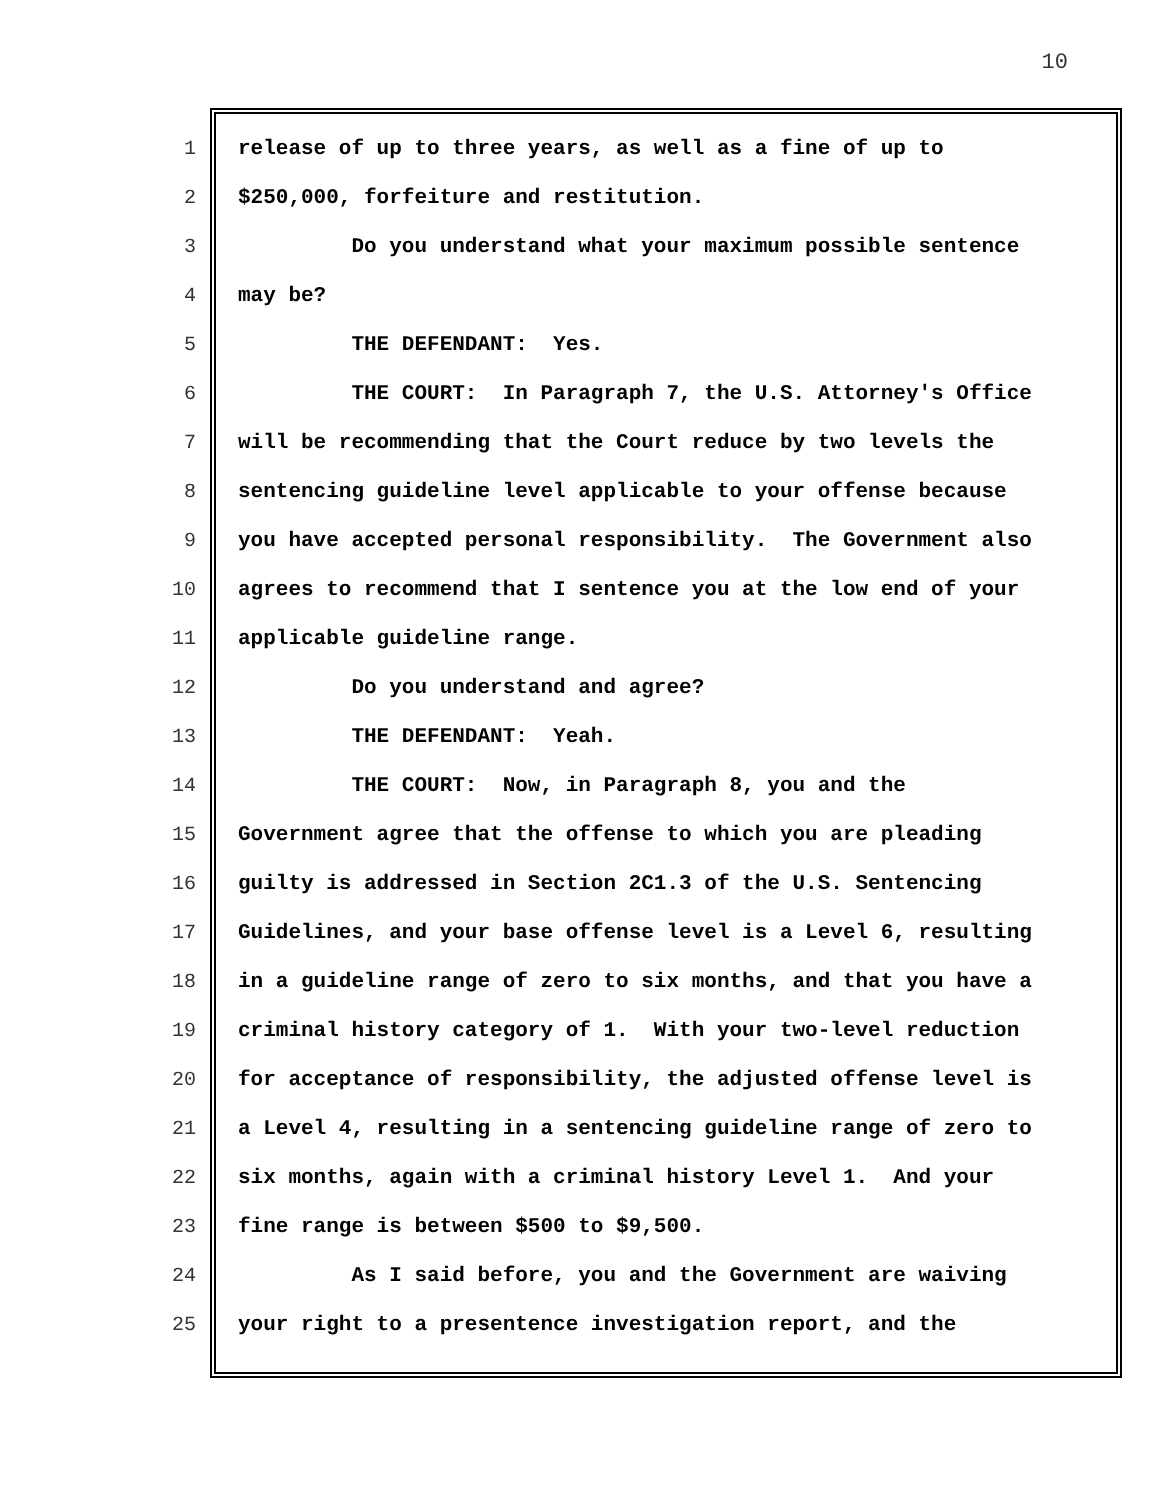10
1 release of up to three years, as well as a fine of up to
2 $250,000, forfeiture and restitution.
3 Do you understand what your maximum possible sentence
4 may be?
5 THE DEFENDANT: Yes.
6 THE COURT: In Paragraph 7, the U.S. Attorney's Office
7 will be recommending that the Court reduce by two levels the
8 sentencing guideline level applicable to your offense because
9 you have accepted personal responsibility. The Government also
10 agrees to recommend that I sentence you at the low end of your
11 applicable guideline range.
12 Do you understand and agree?
13 THE DEFENDANT: Yeah.
14 THE COURT: Now, in Paragraph 8, you and the
15 Government agree that the offense to which you are pleading
16 guilty is addressed in Section 2C1.3 of the U.S. Sentencing
17 Guidelines, and your base offense level is a Level 6, resulting
18 in a guideline range of zero to six months, and that you have a
19 criminal history category of 1. With your two-level reduction
20 for acceptance of responsibility, the adjusted offense level is
21 a Level 4, resulting in a sentencing guideline range of zero to
22 six months, again with a criminal history Level 1. And your
23 fine range is between $500 to $9,500.
24 As I said before, you and the Government are waiving
25 your right to a presentence investigation report, and the